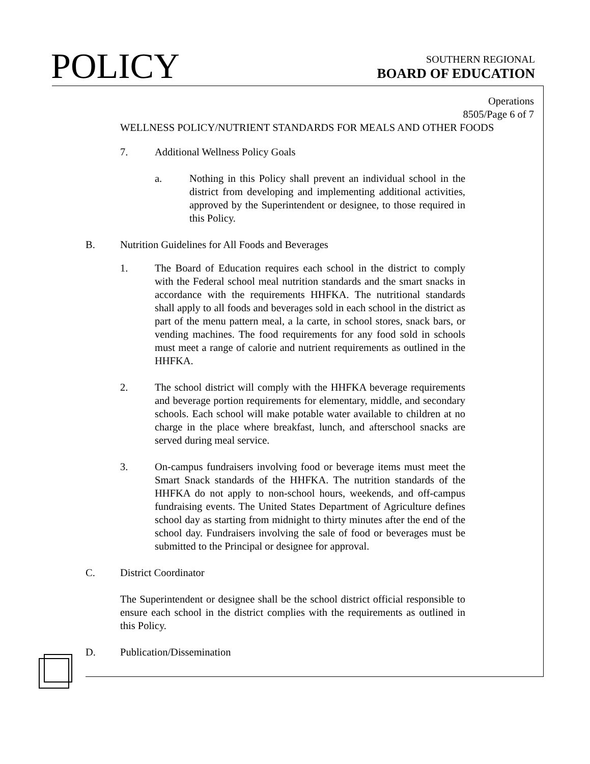POLICY
SOUTHERN REGIONAL
BOARD OF EDUCATION
Operations
8505/Page 6 of 7
WELLNESS POLICY/NUTRIENT STANDARDS FOR MEALS AND OTHER FOODS
7. Additional Wellness Policy Goals
a. Nothing in this Policy shall prevent an individual school in the district from developing and implementing additional activities, approved by the Superintendent or designee, to those required in this Policy.
B. Nutrition Guidelines for All Foods and Beverages
1. The Board of Education requires each school in the district to comply with the Federal school meal nutrition standards and the smart snacks in accordance with the requirements HHFKA. The nutritional standards shall apply to all foods and beverages sold in each school in the district as part of the menu pattern meal, a la carte, in school stores, snack bars, or vending machines. The food requirements for any food sold in schools must meet a range of calorie and nutrient requirements as outlined in the HHFKA.
2. The school district will comply with the HHFKA beverage requirements and beverage portion requirements for elementary, middle, and secondary schools. Each school will make potable water available to children at no charge in the place where breakfast, lunch, and afterschool snacks are served during meal service.
3. On-campus fundraisers involving food or beverage items must meet the Smart Snack standards of the HHFKA. The nutrition standards of the HHFKA do not apply to non-school hours, weekends, and off-campus fundraising events. The United States Department of Agriculture defines school day as starting from midnight to thirty minutes after the end of the school day. Fundraisers involving the sale of food or beverages must be submitted to the Principal or designee for approval.
C. District Coordinator
The Superintendent or designee shall be the school district official responsible to ensure each school in the district complies with the requirements as outlined in this Policy.
D. Publication/Dissemination